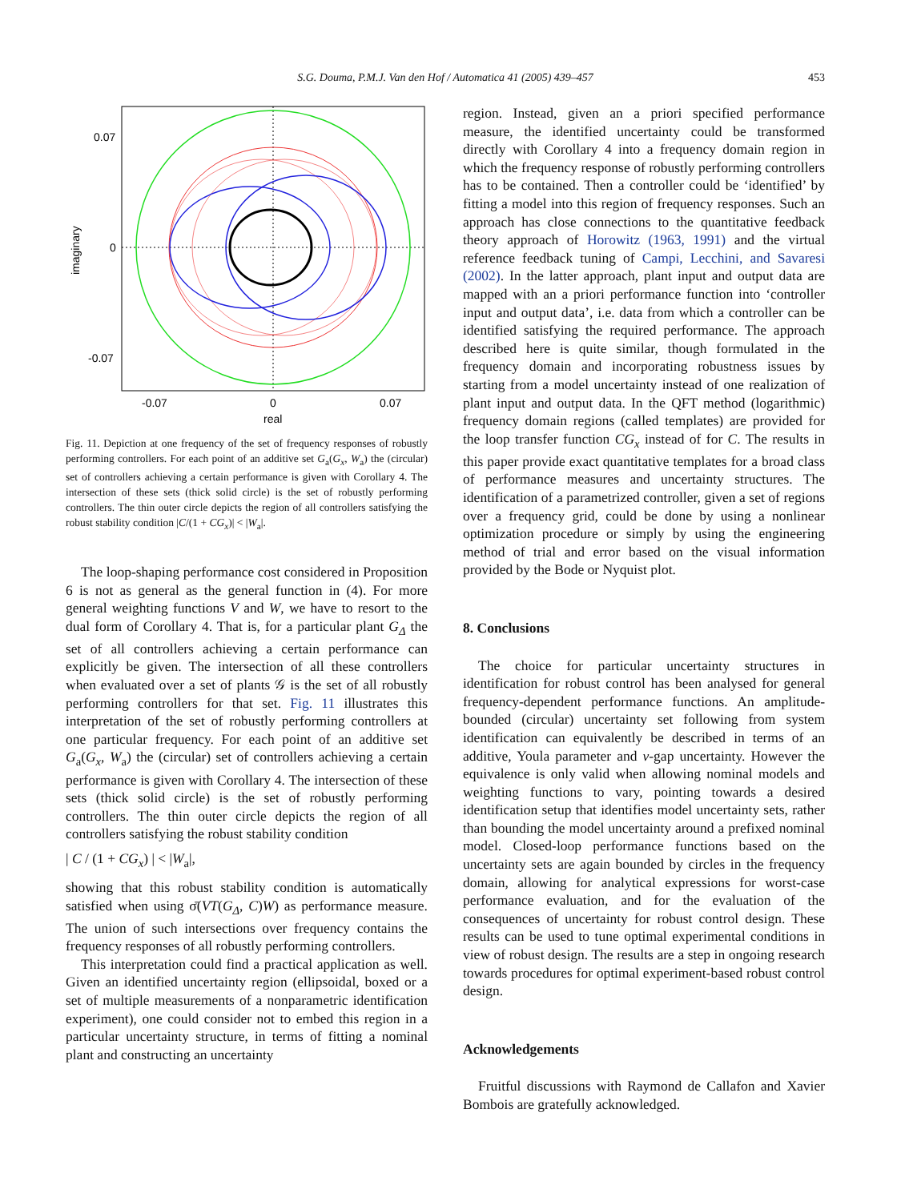S.G. Douma, P.M.J. Van den Hof / Automatica 41 (2005) 439–457
453
0.07
0
-0.07
-0.07
0
0.07
real
imaginary
Fig. 11. Depiction at one frequency of the set of frequency responses of robustly performing controllers. For each point of an additive set G<sub>a</sub>(G<sub>x</sub>, W<sub>a</sub>) the (circular) set of controllers achieving a certain performance is given with Corollary 4. The intersection of these sets (thick solid circle) is the set of robustly performing controllers. The thin outer circle depicts the region of all controllers satisfying the robust stability condition |C/(1 + CG<sub>x</sub>)| < |W<sub>a</sub>|.
The loop-shaping performance cost considered in Proposition 6 is not as general as the general function in (4). For more general weighting functions V and W, we have to resort to the dual form of Corollary 4. That is, for a particular plant G<sub>Δ</sub> the set of all controllers achieving a certain performance can explicitly be given. The intersection of all these controllers when evaluated over a set of plants 𝒢 is the set of all robustly performing controllers for that set. Fig. 11 illustrates this interpretation of the set of robustly performing controllers at one particular frequency. For each point of an additive set G<sub>a</sub>(G<sub>x</sub>, W<sub>a</sub>) the (circular) set of controllers achieving a certain performance is given with Corollary 4. The intersection of these sets (thick solid circle) is the set of robustly performing controllers. The thin outer circle depicts the region of all controllers satisfying the robust stability condition
| C / (1 + CG<sub>x</sub>) | < |W<sub>a</sub>|,
showing that this robust stability condition is automatically satisfied when using σ̄(VT(G<sub>Δ</sub>, C)W) as performance measure. The union of such intersections over frequency contains the frequency responses of all robustly performing controllers.
This interpretation could find a practical application as well. Given an identified uncertainty region (ellipsoidal, boxed or a set of multiple measurements of a nonparametric identification experiment), one could consider not to embed this region in a particular uncertainty structure, in terms of fitting a nominal plant and constructing an uncertainty
region. Instead, given an a priori specified performance measure, the identified uncertainty could be transformed directly with Corollary 4 into a frequency domain region in which the frequency response of robustly performing controllers has to be contained. Then a controller could be ‘identified’ by fitting a model into this region of frequency responses. Such an approach has close connections to the quantitative feedback theory approach of Horowitz (1963, 1991) and the virtual reference feedback tuning of Campi, Lecchini, and Savaresi (2002). In the latter approach, plant input and output data are mapped with an a priori performance function into ‘controller input and output data’, i.e. data from which a controller can be identified satisfying the required performance. The approach described here is quite similar, though formulated in the frequency domain and incorporating robustness issues by starting from a model uncertainty instead of one realization of plant input and output data. In the QFT method (logarithmic) frequency domain regions (called templates) are provided for the loop transfer function CG<sub>x</sub> instead of for C. The results in this paper provide exact quantitative templates for a broad class of performance measures and uncertainty structures. The identification of a parametrized controller, given a set of regions over a frequency grid, could be done by using a nonlinear optimization procedure or simply by using the engineering method of trial and error based on the visual information provided by the Bode or Nyquist plot.
8. Conclusions
The choice for particular uncertainty structures in identification for robust control has been analysed for general frequency-dependent performance functions. An amplitude-bounded (circular) uncertainty set following from system identification can equivalently be described in terms of an additive, Youla parameter and ν-gap uncertainty. However the equivalence is only valid when allowing nominal models and weighting functions to vary, pointing towards a desired identification setup that identifies model uncertainty sets, rather than bounding the model uncertainty around a prefixed nominal model. Closed-loop performance functions based on the uncertainty sets are again bounded by circles in the frequency domain, allowing for analytical expressions for worst-case performance evaluation, and for the evaluation of the consequences of uncertainty for robust control design. These results can be used to tune optimal experimental conditions in view of robust design. The results are a step in ongoing research towards procedures for optimal experiment-based robust control design.
Acknowledgements
Fruitful discussions with Raymond de Callafon and Xavier Bombois are gratefully acknowledged.